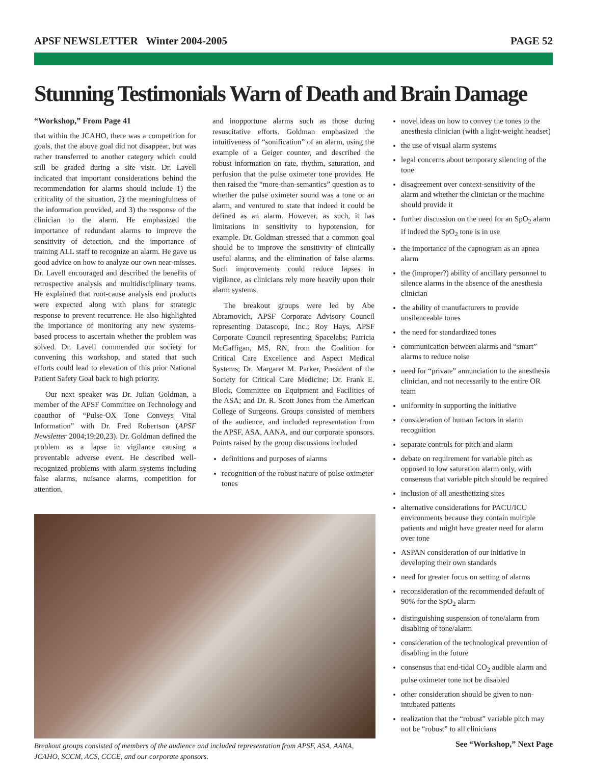APSF NEWSLETTER Winter 2004-2005 PAGE 52
Stunning Testimonials Warn of Death and Brain Damage
“Workshop,” From Page 41
that within the JCAHO, there was a competition for goals, that the above goal did not disappear, but was rather transferred to another category which could still be graded during a site visit. Dr. Lavell indicated that important considerations behind the recommendation for alarms should include 1) the criticality of the situation, 2) the meaningfulness of the information provided, and 3) the response of the clinician to the alarm. He emphasized the importance of redundant alarms to improve the sensitivity of detection, and the importance of training ALL staff to recognize an alarm. He gave us good advice on how to analyze our own near-misses. Dr. Lavell encouraged and described the benefits of retrospective analysis and multidisciplinary teams. He explained that root-cause analysis end products were expected along with plans for strategic response to prevent recurrence. He also highlighted the importance of monitoring any new systems-based process to ascertain whether the problem was solved. Dr. Lavell commended our society for convening this workshop, and stated that such efforts could lead to elevation of this prior National Patient Safety Goal back to high priority.
Our next speaker was Dr. Julian Goldman, a member of the APSF Committee on Technology and coauthor of “Pulse-OX Tone Conveys Vital Information” with Dr. Fred Robertson (APSF Newsletter 2004;19;20,23). Dr. Goldman defined the problem as a lapse in vigilance causing a preventable adverse event. He described well-recognized problems with alarm systems including false alarms, nuisance alarms, competition for attention,
and inopportune alarms such as those during resuscitative efforts. Goldman emphasized the intuitiveness of “sonification” of an alarm, using the example of a Geiger counter, and described the robust information on rate, rhythm, saturation, and perfusion that the pulse oximeter tone provides. He then raised the “more-than-semantics” question as to whether the pulse oximeter sound was a tone or an alarm, and ventured to state that indeed it could be defined as an alarm. However, as such, it has limitations in sensitivity to hypotension, for example. Dr. Goldman stressed that a common goal should be to improve the sensitivity of clinically useful alarms, and the elimination of false alarms. Such improvements could reduce lapses in vigilance, as clinicians rely more heavily upon their alarm systems.
The breakout groups were led by Abe Abramovich, APSF Corporate Advisory Council representing Datascope, Inc.; Roy Hays, APSF Corporate Council representing Spacelabs; Patricia McGaffigan, MS, RN, from the Coalition for Critical Care Excellence and Aspect Medical Systems; Dr. Margaret M. Parker, President of the Society for Critical Care Medicine; Dr. Frank E. Block, Committee on Equipment and Facilities of the ASA; and Dr. R. Scott Jones from the American College of Surgeons. Groups consisted of members of the audience, and included representation from the APSF, ASA, AANA, and our corporate sponsors. Points raised by the group discussions included
definitions and purposes of alarms
recognition of the robust nature of pulse oximeter tones
Breakout groups consisted of members of the audience and included representation from APSF, ASA, AANA, JCAHO, SCCM, ACS, CCCE, and our corporate sponsors.
novel ideas on how to convey the tones to the anesthesia clinician (with a light-weight headset)
the use of visual alarm systems
legal concerns about temporary silencing of the tone
disagreement over context-sensitivity of the alarm and whether the clinician or the machine should provide it
further discussion on the need for an SpO<sub>2</sub> alarm if indeed the SpO<sub>2</sub> tone is in use
the importance of the capnogram as an apnea alarm
the (improper?) ability of ancillary personnel to silence alarms in the absence of the anesthesia clinician
the ability of manufacturers to provide unsilenceable tones
the need for standardized tones
communication between alarms and “smart” alarms to reduce noise
need for “private” annunciation to the anesthesia clinician, and not necessarily to the entire OR team
uniformity in supporting the initiative
consideration of human factors in alarm recognition
separate controls for pitch and alarm
debate on requirement for variable pitch as opposed to low saturation alarm only, with consensus that variable pitch should be required
inclusion of all anesthetizing sites
alternative considerations for PACU/ICU environments because they contain multiple patients and might have greater need for alarm over tone
ASPAN consideration of our initiative in developing their own standards
need for greater focus on setting of alarms
reconsideration of the recommended default of 90% for the SpO<sub>2</sub> alarm
distinguishing suspension of tone/alarm from disabling of tone/alarm
consideration of the technological prevention of disabling in the future
consensus that end-tidal CO<sub>2</sub> audible alarm and pulse oximeter tone not be disabled
other consideration should be given to non-intubated patients
realization that the “robust” variable pitch may not be “robust” to all clinicians
See “Workshop,” Next Page